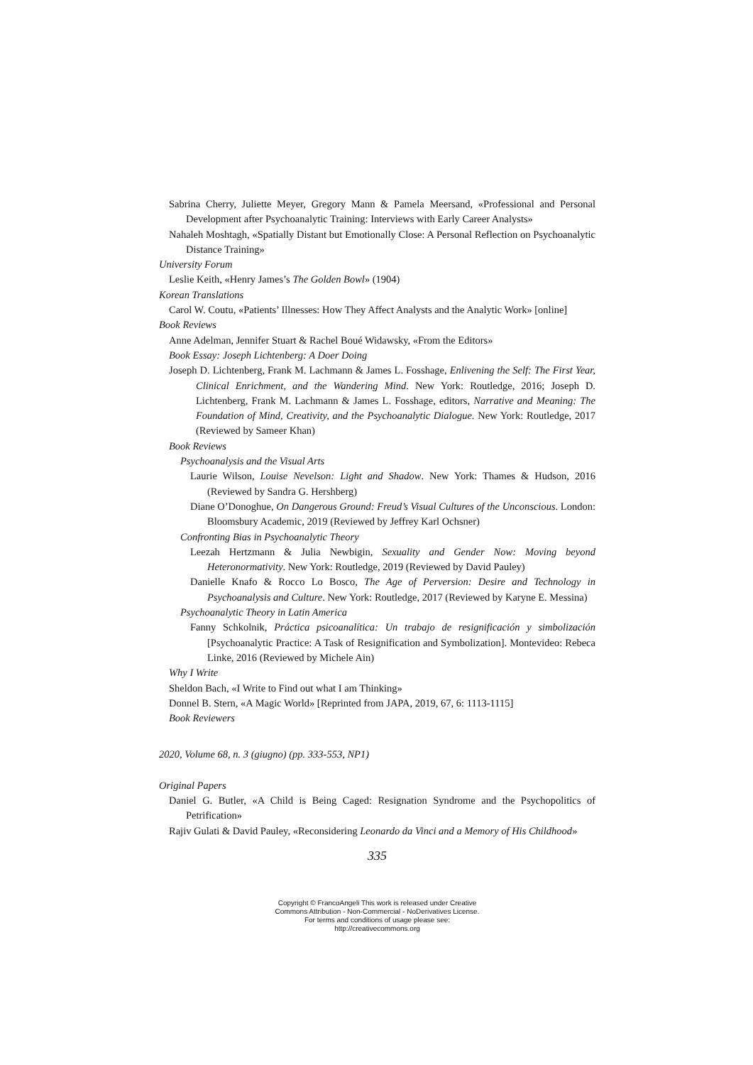Sabrina Cherry, Juliette Meyer, Gregory Mann & Pamela Meersand, «Professional and Personal Development after Psychoanalytic Training: Interviews with Early Career Analysts»
Nahaleh Moshtagh, «Spatially Distant but Emotionally Close: A Personal Reflection on Psychoanalytic Distance Training»
University Forum
Leslie Keith, «Henry James’s The Golden Bowl» (1904)
Korean Translations
Carol W. Coutu, «Patients’ Illnesses: How They Affect Analysts and the Analytic Work» [online]
Book Reviews
Anne Adelman, Jennifer Stuart & Rachel Boué Widawsky, «From the Editors»
Book Essay: Joseph Lichtenberg: A Doer Doing
Joseph D. Lichtenberg, Frank M. Lachmann & James L. Fosshage, Enlivening the Self: The First Year, Clinical Enrichment, and the Wandering Mind. New York: Routledge, 2016; Joseph D. Lichtenberg, Frank M. Lachmann & James L. Fosshage, editors, Narrative and Meaning: The Foundation of Mind, Creativity, and the Psychoanalytic Dialogue. New York: Routledge, 2017 (Reviewed by Sameer Khan)
Book Reviews
Psychoanalysis and the Visual Arts
Laurie Wilson, Louise Nevelson: Light and Shadow. New York: Thames & Hudson, 2016 (Reviewed by Sandra G. Hershberg)
Diane O’Donoghue, On Dangerous Ground: Freud’s Visual Cultures of the Unconscious. London: Bloomsbury Academic, 2019 (Reviewed by Jeffrey Karl Ochsner)
Confronting Bias in Psychoanalytic Theory
Leezah Hertzmann & Julia Newbigin, Sexuality and Gender Now: Moving beyond Heteronormativity. New York: Routledge, 2019 (Reviewed by David Pauley)
Danielle Knafo & Rocco Lo Bosco, The Age of Perversion: Desire and Technology in Psychoanalysis and Culture. New York: Routledge, 2017 (Reviewed by Karyne E. Messina)
Psychoanalytic Theory in Latin America
Fanny Schkolnik, Práctica psicoanalítica: Un trabajo de resignificación y simbolización [Psychoanalytic Practice: A Task of Resignification and Symbolization]. Montevideo: Rebeca Linke, 2016 (Reviewed by Michele Ain)
Why I Write
Sheldon Bach, «I Write to Find out what I am Thinking»
Donnel B. Stern, «A Magic World» [Reprinted from JAPA, 2019, 67, 6: 1113-1115]
Book Reviewers
2020, Volume 68, n. 3 (giugno) (pp. 333-553, NP1)
Original Papers
Daniel G. Butler, «A Child is Being Caged: Resignation Syndrome and the Psychopolitics of Petrification»
Rajiv Gulati & David Pauley, «Reconsidering Leonardo da Vinci and a Memory of His Childhood»
335
Copyright © FrancoAngeli This work is released under Creative
Commons Attribution - Non-Commercial - NoDerivatives License.
For terms and conditions of usage please see:
http://creativecommons.org